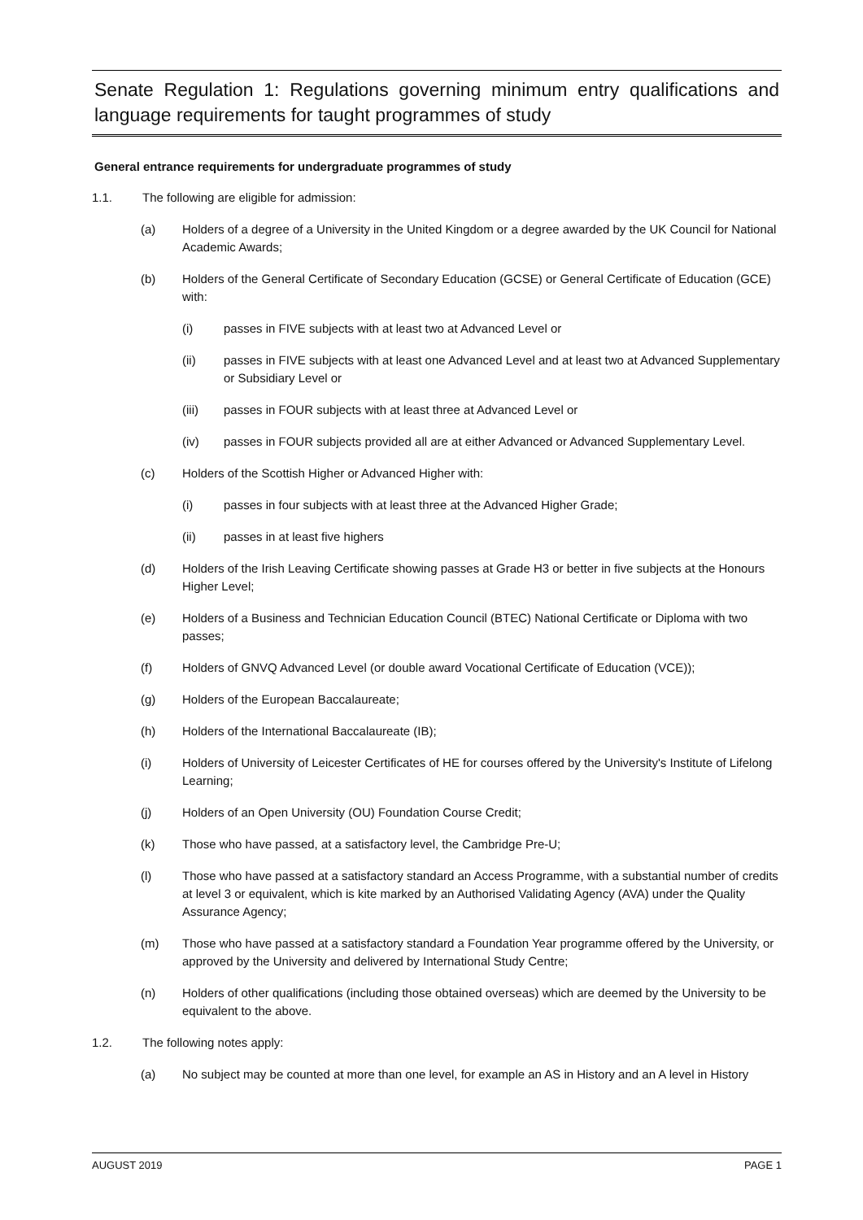Senate Regulation 1: Regulations governing minimum entry qualifications and language requirements for taught programmes of study
General entrance requirements for undergraduate programmes of study
1.1. The following are eligible for admission:
(a) Holders of a degree of a University in the United Kingdom or a degree awarded by the UK Council for National Academic Awards;
(b) Holders of the General Certificate of Secondary Education (GCSE) or General Certificate of Education (GCE) with:
(i) passes in FIVE subjects with at least two at Advanced Level or
(ii) passes in FIVE subjects with at least one Advanced Level and at least two at Advanced Supplementary or Subsidiary Level or
(iii) passes in FOUR subjects with at least three at Advanced Level or
(iv) passes in FOUR subjects provided all are at either Advanced or Advanced Supplementary Level.
(c) Holders of the Scottish Higher or Advanced Higher with:
(i) passes in four subjects with at least three at the Advanced Higher Grade;
(ii) passes in at least five highers
(d) Holders of the Irish Leaving Certificate showing passes at Grade H3 or better in five subjects at the Honours Higher Level;
(e) Holders of a Business and Technician Education Council (BTEC) National Certificate or Diploma with two passes;
(f) Holders of GNVQ Advanced Level (or double award Vocational Certificate of Education (VCE));
(g) Holders of the European Baccalaureate;
(h) Holders of the International Baccalaureate (IB);
(i) Holders of University of Leicester Certificates of HE for courses offered by the University's Institute of Lifelong Learning;
(j) Holders of an Open University (OU) Foundation Course Credit;
(k) Those who have passed, at a satisfactory level, the Cambridge Pre-U;
(l) Those who have passed at a satisfactory standard an Access Programme, with a substantial number of credits at level 3 or equivalent, which is kite marked by an Authorised Validating Agency (AVA) under the Quality Assurance Agency;
(m) Those who have passed at a satisfactory standard a Foundation Year programme offered by the University, or approved by the University and delivered by International Study Centre;
(n) Holders of other qualifications (including those obtained overseas) which are deemed by the University to be equivalent to the above.
1.2. The following notes apply:
(a) No subject may be counted at more than one level, for example an AS in History and an A level in History
AUGUST 2019 PAGE 1